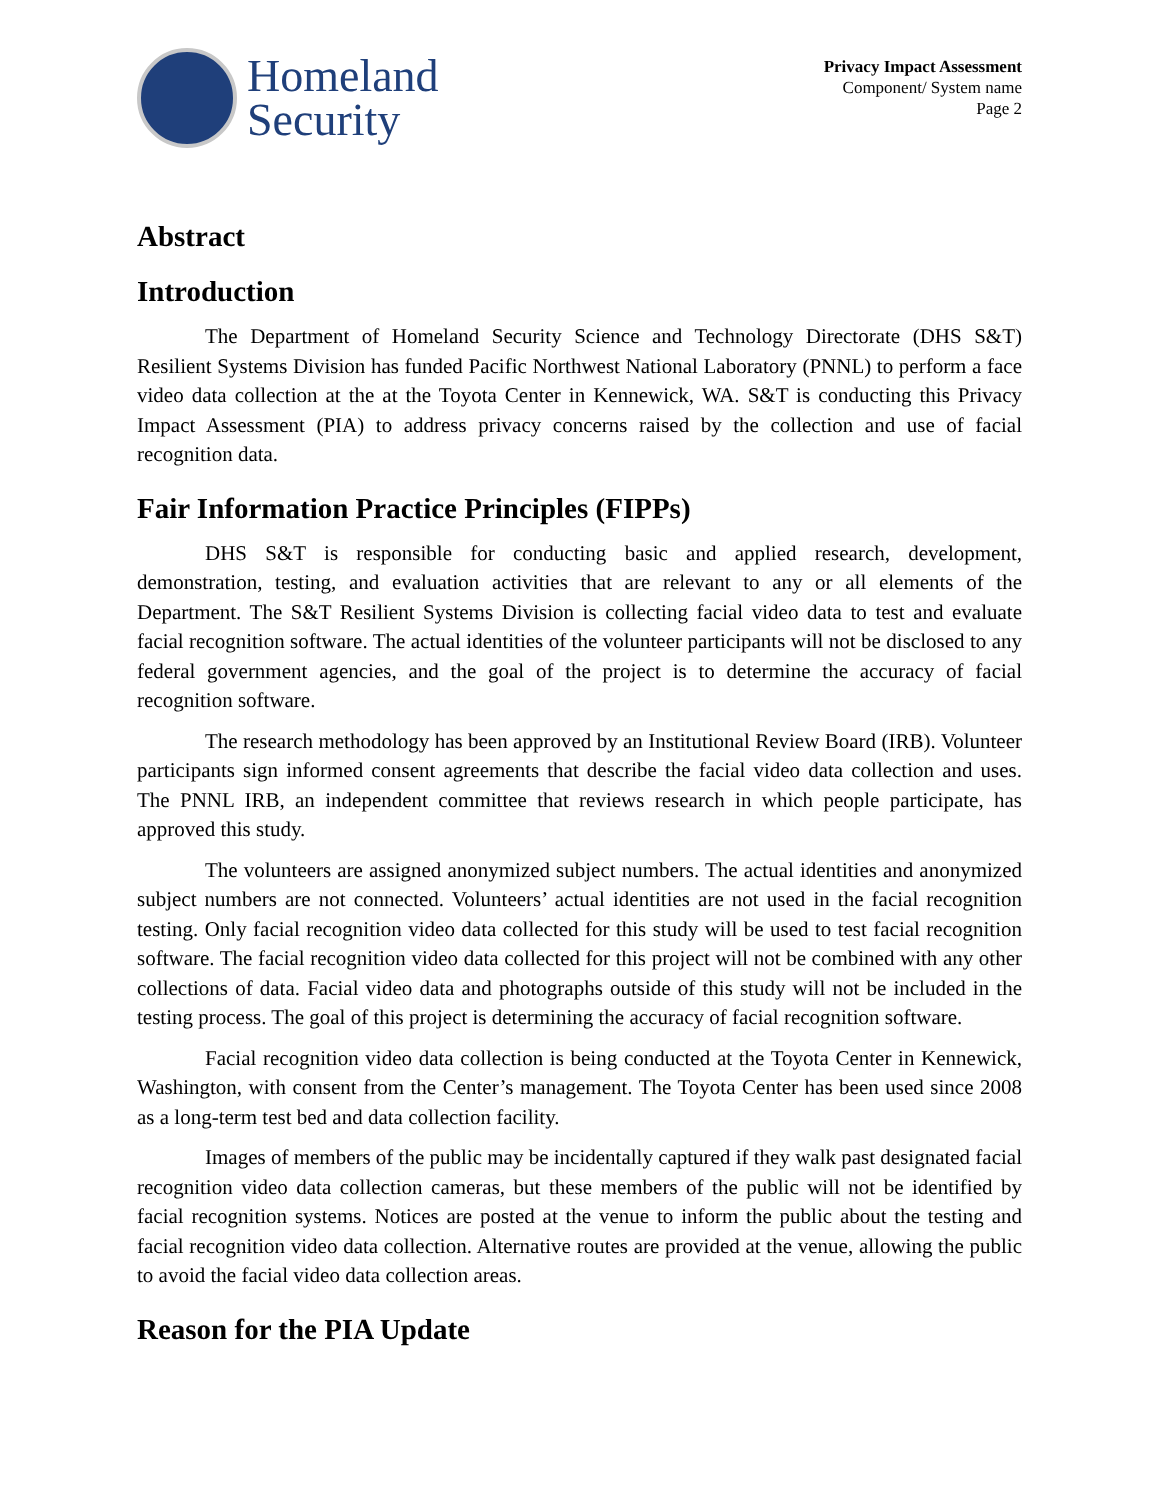Homeland
Security
Privacy Impact Assessment
Component/ System name
Page 2
Abstract
Introduction
The Department of Homeland Security Science and Technology Directorate (DHS S&T) Resilient Systems Division has funded Pacific Northwest National Laboratory (PNNL) to perform a face video data collection at the at the Toyota Center in Kennewick, WA. S&T is conducting this Privacy Impact Assessment (PIA) to address privacy concerns raised by the collection and use of facial recognition data.
Fair Information Practice Principles (FIPPs)
DHS S&T is responsible for conducting basic and applied research, development, demonstration, testing, and evaluation activities that are relevant to any or all elements of the Department. The S&T Resilient Systems Division is collecting facial video data to test and evaluate facial recognition software. The actual identities of the volunteer participants will not be disclosed to any federal government agencies, and the goal of the project is to determine the accuracy of facial recognition software.
The research methodology has been approved by an Institutional Review Board (IRB). Volunteer participants sign informed consent agreements that describe the facial video data collection and uses. The PNNL IRB, an independent committee that reviews research in which people participate, has approved this study.
The volunteers are assigned anonymized subject numbers. The actual identities and anonymized subject numbers are not connected. Volunteers’ actual identities are not used in the facial recognition testing. Only facial recognition video data collected for this study will be used to test facial recognition software. The facial recognition video data collected for this project will not be combined with any other collections of data. Facial video data and photographs outside of this study will not be included in the testing process. The goal of this project is determining the accuracy of facial recognition software.
Facial recognition video data collection is being conducted at the Toyota Center in Kennewick, Washington, with consent from the Center’s management. The Toyota Center has been used since 2008 as a long-term test bed and data collection facility.
Images of members of the public may be incidentally captured if they walk past designated facial recognition video data collection cameras, but these members of the public will not be identified by facial recognition systems. Notices are posted at the venue to inform the public about the testing and facial recognition video data collection. Alternative routes are provided at the venue, allowing the public to avoid the facial video data collection areas.
Reason for the PIA Update